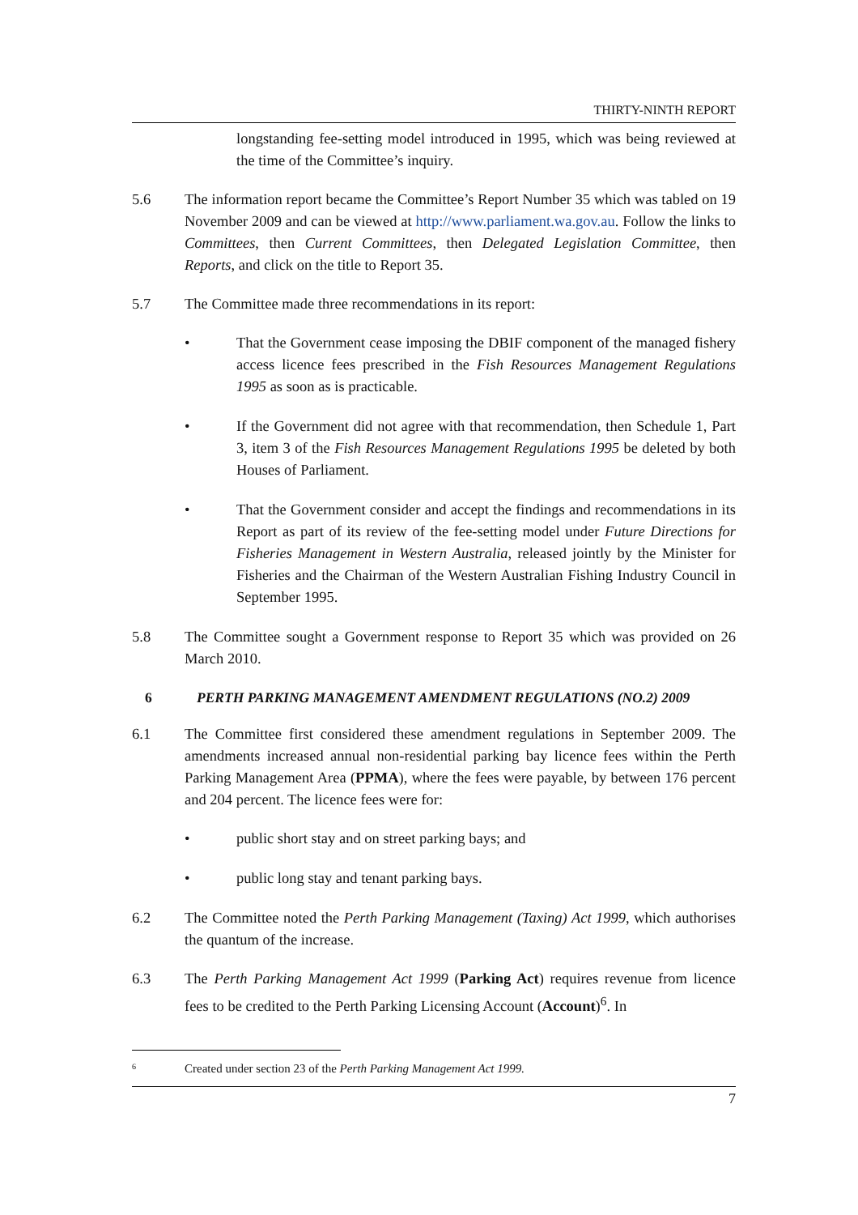THIRTY-NINTH REPORT
longstanding fee-setting model introduced in 1995, which was being reviewed at the time of the Committee’s inquiry.
5.6 The information report became the Committee’s Report Number 35 which was tabled on 19 November 2009 and can be viewed at http://www.parliament.wa.gov.au. Follow the links to Committees, then Current Committees, then Delegated Legislation Committee, then Reports, and click on the title to Report 35.
5.7 The Committee made three recommendations in its report:
• That the Government cease imposing the DBIF component of the managed fishery access licence fees prescribed in the Fish Resources Management Regulations 1995 as soon as is practicable.
• If the Government did not agree with that recommendation, then Schedule 1, Part 3, item 3 of the Fish Resources Management Regulations 1995 be deleted by both Houses of Parliament.
• That the Government consider and accept the findings and recommendations in its Report as part of its review of the fee-setting model under Future Directions for Fisheries Management in Western Australia, released jointly by the Minister for Fisheries and the Chairman of the Western Australian Fishing Industry Council in September 1995.
5.8 The Committee sought a Government response to Report 35 which was provided on 26 March 2010.
6 PERTH PARKING MANAGEMENT AMENDMENT REGULATIONS (NO.2) 2009
6.1 The Committee first considered these amendment regulations in September 2009. The amendments increased annual non-residential parking bay licence fees within the Perth Parking Management Area (PPMA), where the fees were payable, by between 176 percent and 204 percent. The licence fees were for:
• public short stay and on street parking bays; and
• public long stay and tenant parking bays.
6.2 The Committee noted the Perth Parking Management (Taxing) Act 1999, which authorises the quantum of the increase.
6.3 The Perth Parking Management Act 1999 (Parking Act) requires revenue from licence fees to be credited to the Perth Parking Licensing Account (Account)<sup>6</sup>. In
<sup>6</sup> Created under section 23 of the Perth Parking Management Act 1999.
7